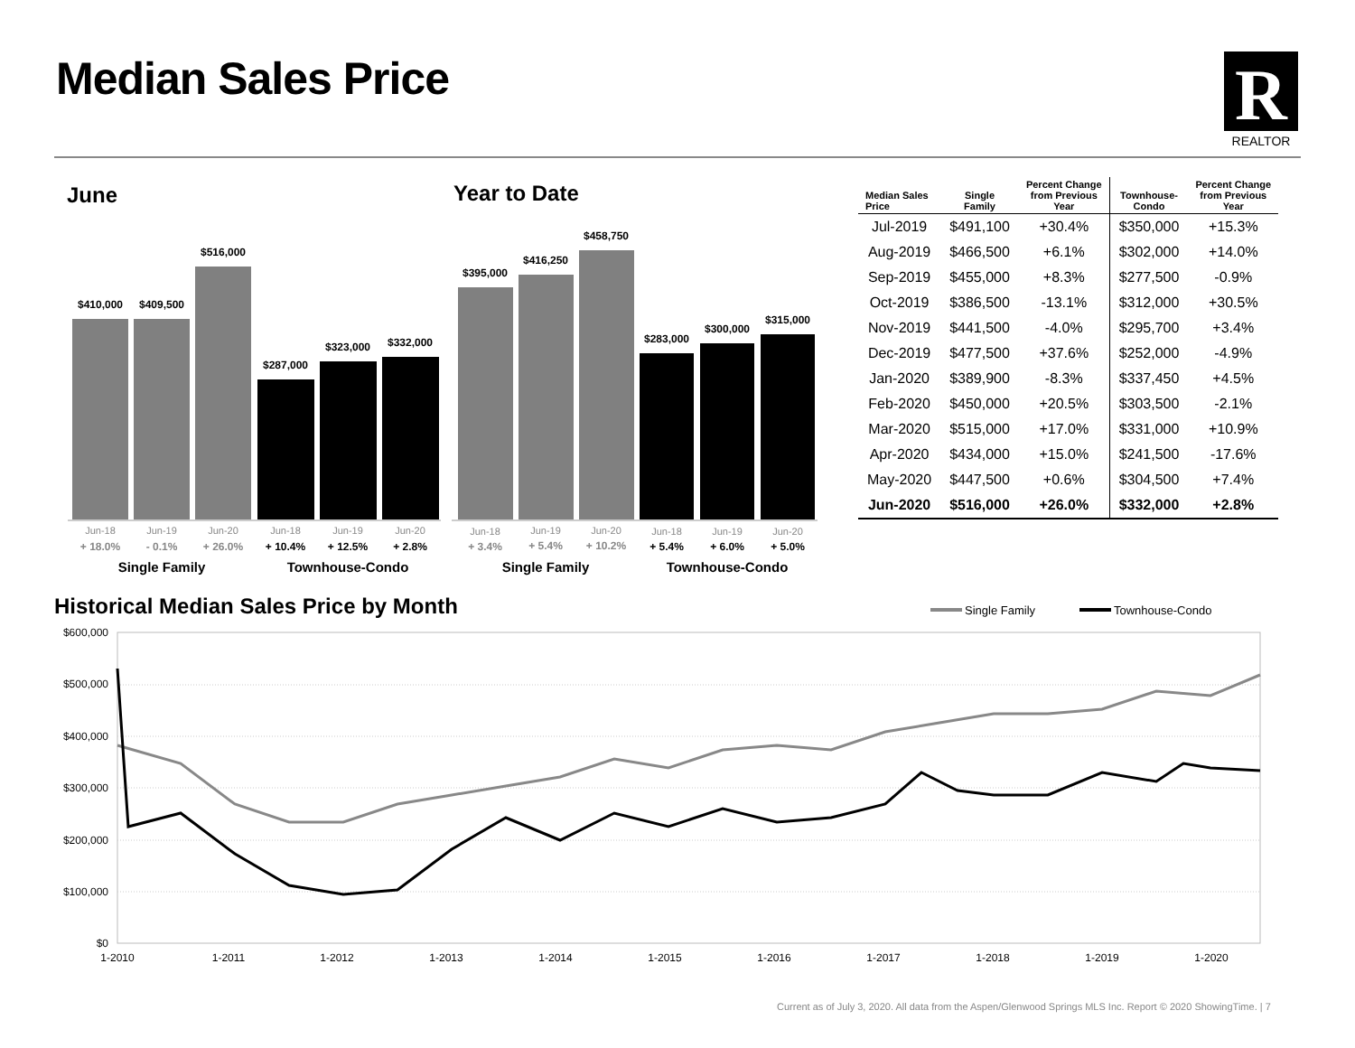Median Sales Price
R
REALTOR
June Year to Date
$410,000
$409,500
$516,000
$287,000
$323,000
$332,000
$395,000
$416,250
$458,750
$283,000
$300,000
$315,000
Jun-18
Jun-19
Jun-20
Jun-18
Jun-19
Jun-20
Jun-18
Jun-19
Jun-20
Jun-18
Jun-19
Jun-20
+ 18.0%
- 0.1%
+ 26.0%
+ 3.4%
+ 5.4%
+ 10.2%
+ 10.4%
+ 12.5%
+ 2.8%
+ 5.4%
+ 6.0%
+ 5.0%
Single Family
Townhouse-Condo
Single Family
Townhouse-Condo
| Median Sales Price | Single Family | Percent Change from Previous Year | Townhouse- Condo | Percent Change from Previous Year |
| --- | --- | --- | --- | --- |
| Jul-2019 | $491,100 | +30.4% | $350,000 | +15.3% |
| Aug-2019 | $466,500 | +6.1% | $302,000 | +14.0% |
| Sep-2019 | $455,000 | +8.3% | $277,500 | -0.9% |
| Oct-2019 | $386,500 | -13.1% | $312,000 | +30.5% |
| Nov-2019 | $441,500 | -4.0% | $295,700 | +3.4% |
| Dec-2019 | $477,500 | +37.6% | $252,000 | -4.9% |
| Jan-2020 | $389,900 | -8.3% | $337,450 | +4.5% |
| Feb-2020 | $450,000 | +20.5% | $303,500 | -2.1% |
| Mar-2020 | $515,000 | +17.0% | $331,000 | +10.9% |
| Apr-2020 | $434,000 | +15.0% | $241,500 | -17.6% |
| May-2020 | $447,500 | +0.6% | $304,500 | +7.4% |
| Jun-2020 | $516,000 | +26.0% | $332,000 | +2.8% |
Historical Median Sales Price by Month
Single Family
Townhouse-Condo
$600,000
$500,000
$400,000
$300,000
$200,000
$100,000
$0
1-2010
1-2011
1-2012
1-2013
1-2014
1-2015
1-2016
1-2017
1-2018
1-2019
1-2020
Current as of July 3, 2020. All data from the Aspen/Glenwood Springs MLS Inc. Report © 2020 ShowingTime. | 7